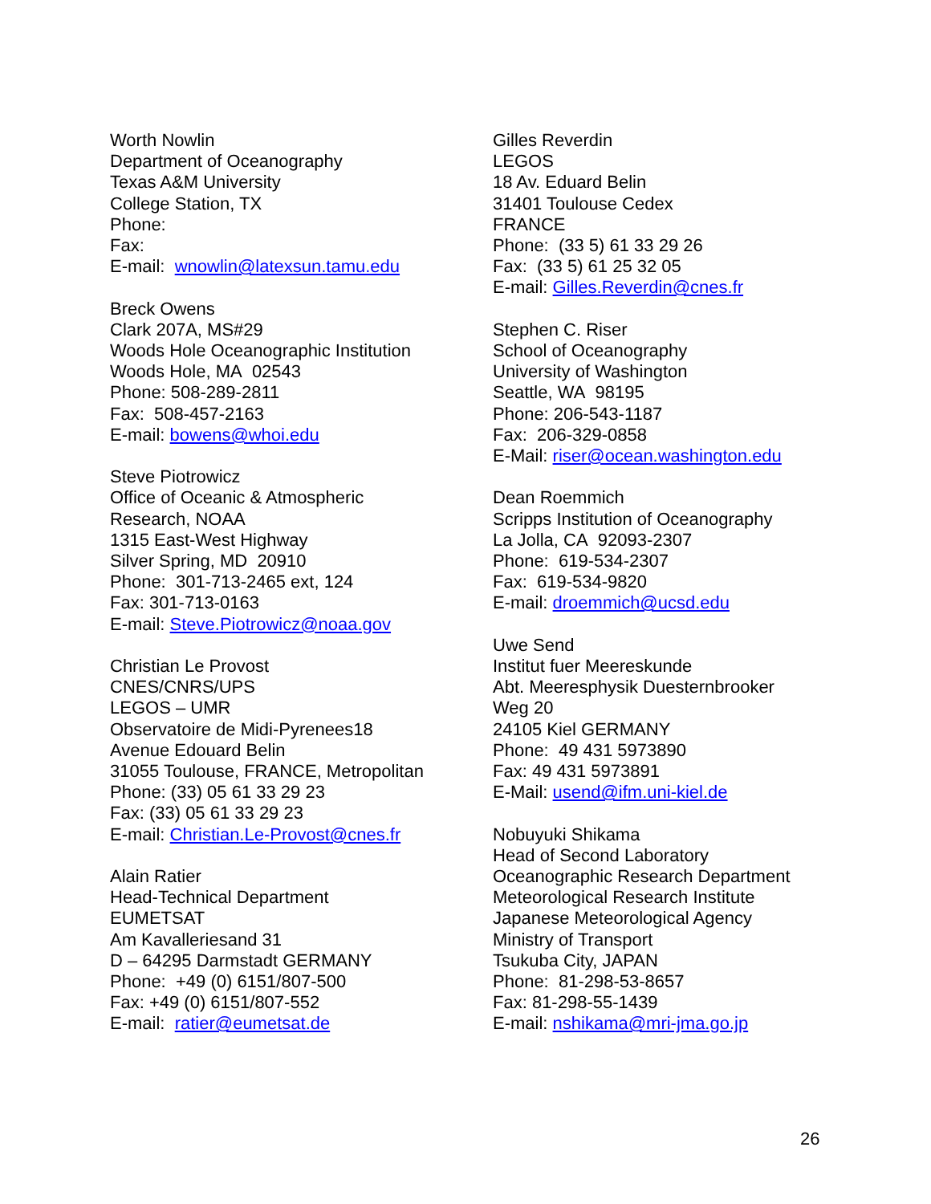Worth Nowlin
Department of Oceanography
Texas A&M University
College Station, TX
Phone:
Fax:
E-mail: wnowlin@latexsun.tamu.edu
Breck Owens
Clark 207A, MS#29
Woods Hole Oceanographic Institution
Woods Hole, MA 02543
Phone: 508-289-2811
Fax: 508-457-2163
E-mail: bowens@whoi.edu
Steve Piotrowicz
Office of Oceanic & Atmospheric
Research, NOAA
1315 East-West Highway
Silver Spring, MD 20910
Phone: 301-713-2465 ext, 124
Fax: 301-713-0163
E-mail: Steve.Piotrowicz@noaa.gov
Christian Le Provost
CNES/CNRS/UPS
LEGOS – UMR
Observatoire de Midi-Pyrenees18
Avenue Edouard Belin
31055 Toulouse, FRANCE, Metropolitan
Phone: (33) 05 61 33 29 23
Fax: (33) 05 61 33 29 23
E-mail: Christian.Le-Provost@cnes.fr
Alain Ratier
Head-Technical Department
EUMETSAT
Am Kavalleriesand 31
D – 64295 Darmstadt GERMANY
Phone: +49 (0) 6151/807-500
Fax: +49 (0) 6151/807-552
E-mail: ratier@eumetsat.de
Gilles Reverdin
LEGOS
18 Av. Eduard Belin
31401 Toulouse Cedex
FRANCE
Phone: (33 5) 61 33 29 26
Fax: (33 5) 61 25 32 05
E-mail: Gilles.Reverdin@cnes.fr
Stephen C. Riser
School of Oceanography
University of Washington
Seattle, WA 98195
Phone: 206-543-1187
Fax: 206-329-0858
E-Mail: riser@ocean.washington.edu
Dean Roemmich
Scripps Institution of Oceanography
La Jolla, CA 92093-2307
Phone: 619-534-2307
Fax: 619-534-9820
E-mail: droemmich@ucsd.edu
Uwe Send
Institut fuer Meereskunde
Abt. Meeresphysik Duesternbrooker
Weg 20
24105 Kiel GERMANY
Phone: 49 431 5973890
Fax: 49 431 5973891
E-Mail: usend@ifm.uni-kiel.de
Nobuyuki Shikama
Head of Second Laboratory
Oceanographic Research Department
Meteorological Research Institute
Japanese Meteorological Agency
Ministry of Transport
Tsukuba City, JAPAN
Phone: 81-298-53-8657
Fax: 81-298-55-1439
E-mail: nshikama@mri-jma.go.jp
26